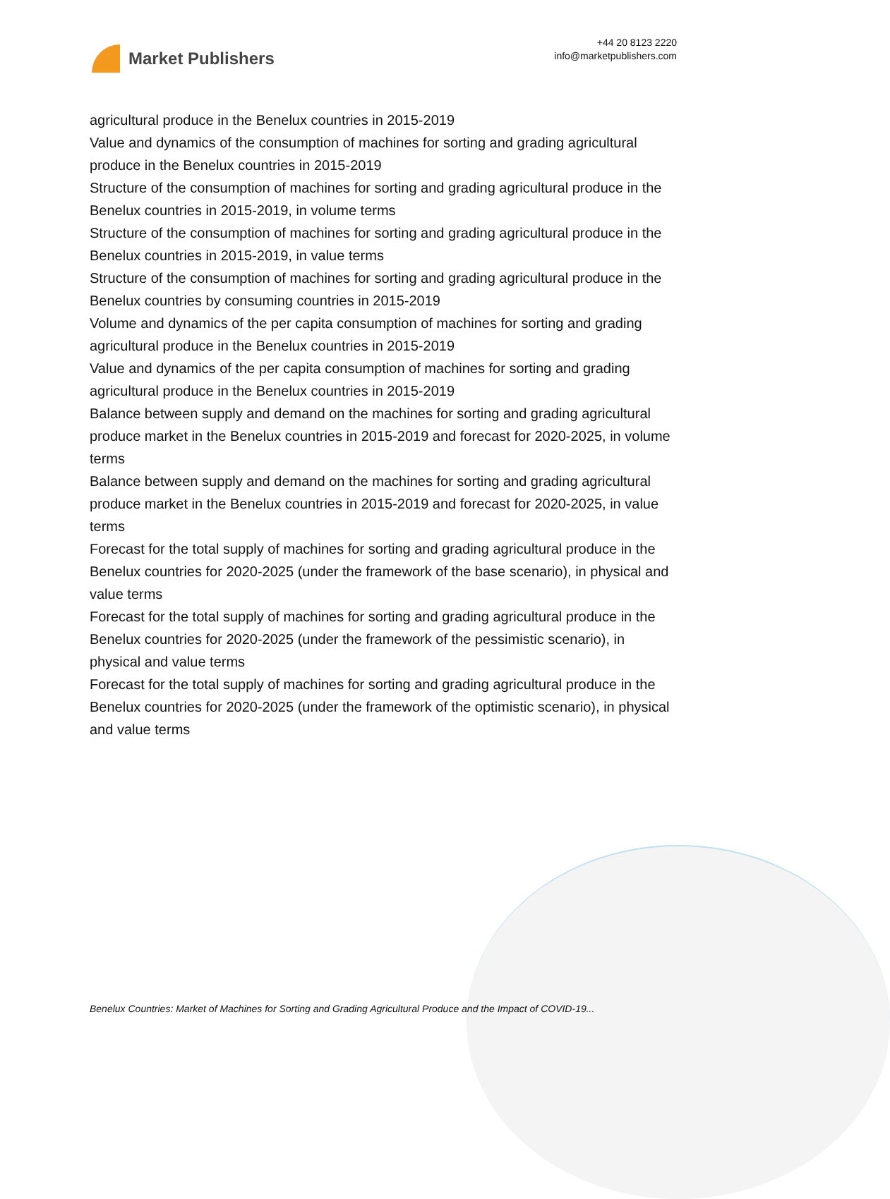Market Publishers
+44 20 8123 2220
info@marketpublishers.com
agricultural produce in the Benelux countries in 2015-2019
Value and dynamics of the consumption of machines for sorting and grading agricultural produce in the Benelux countries in 2015-2019
Structure of the consumption of machines for sorting and grading agricultural produce in the Benelux countries in 2015-2019, in volume terms
Structure of the consumption of machines for sorting and grading agricultural produce in the Benelux countries in 2015-2019, in value terms
Structure of the consumption of machines for sorting and grading agricultural produce in the Benelux countries by consuming countries in 2015-2019
Volume and dynamics of the per capita consumption of machines for sorting and grading agricultural produce in the Benelux countries in 2015-2019
Value and dynamics of the per capita consumption of machines for sorting and grading agricultural produce in the Benelux countries in 2015-2019
Balance between supply and demand on the machines for sorting and grading agricultural produce market in the Benelux countries in 2015-2019 and forecast for 2020-2025, in volume terms
Balance between supply and demand on the machines for sorting and grading agricultural produce market in the Benelux countries in 2015-2019 and forecast for 2020-2025, in value terms
Forecast for the total supply of machines for sorting and grading agricultural produce in the Benelux countries for 2020-2025 (under the framework of the base scenario), in physical and value terms
Forecast for the total supply of machines for sorting and grading agricultural produce in the Benelux countries for 2020-2025 (under the framework of the pessimistic scenario), in physical and value terms
Forecast for the total supply of machines for sorting and grading agricultural produce in the Benelux countries for 2020-2025 (under the framework of the optimistic scenario), in physical and value terms
Benelux Countries: Market of Machines for Sorting and Grading Agricultural Produce and the Impact of COVID-19...